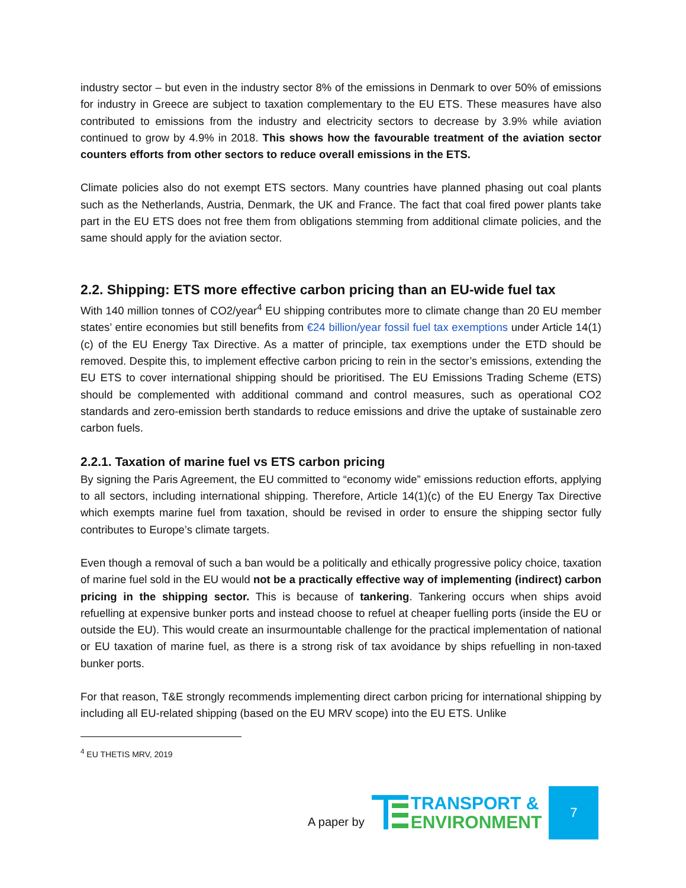industry sector – but even in the industry sector 8% of the emissions in Denmark to over 50% of emissions for industry in Greece are subject to taxation complementary to the EU ETS. These measures have also contributed to emissions from the industry and electricity sectors to decrease by 3.9% while aviation continued to grow by 4.9% in 2018. This shows how the favourable treatment of the aviation sector counters efforts from other sectors to reduce overall emissions in the ETS.
Climate policies also do not exempt ETS sectors. Many countries have planned phasing out coal plants such as the Netherlands, Austria, Denmark, the UK and France. The fact that coal fired power plants take part in the EU ETS does not free them from obligations stemming from additional climate policies, and the same should apply for the aviation sector.
2.2. Shipping: ETS more effective carbon pricing than an EU-wide fuel tax
With 140 million tonnes of CO2/year<sup>4</sup> EU shipping contributes more to climate change than 20 EU member states’ entire economies but still benefits from €24 billion/year fossil fuel tax exemptions under Article 14(1)(c) of the EU Energy Tax Directive. As a matter of principle, tax exemptions under the ETD should be removed. Despite this, to implement effective carbon pricing to rein in the sector’s emissions, extending the EU ETS to cover international shipping should be prioritised. The EU Emissions Trading Scheme (ETS) should be complemented with additional command and control measures, such as operational CO2 standards and zero-emission berth standards to reduce emissions and drive the uptake of sustainable zero carbon fuels.
2.2.1. Taxation of marine fuel vs ETS carbon pricing
By signing the Paris Agreement, the EU committed to “economy wide” emissions reduction efforts, applying to all sectors, including international shipping. Therefore, Article 14(1)(c) of the EU Energy Tax Directive which exempts marine fuel from taxation, should be revised in order to ensure the shipping sector fully contributes to Europe’s climate targets.
Even though a removal of such a ban would be a politically and ethically progressive policy choice, taxation of marine fuel sold in the EU would not be a practically effective way of implementing (indirect) carbon pricing in the shipping sector. This is because of tankering. Tankering occurs when ships avoid refuelling at expensive bunker ports and instead choose to refuel at cheaper fuelling ports (inside the EU or outside the EU). This would create an insurmountable challenge for the practical implementation of national or EU taxation of marine fuel, as there is a strong risk of tax avoidance by ships refuelling in non-taxed bunker ports.
For that reason, T&E strongly recommends implementing direct carbon pricing for international shipping by including all EU-related shipping (based on the EU MRV scope) into the EU ETS. Unlike
<sup>4</sup> EU THETIS MRV, 2019
A paper by
TRANSPORT &
ENVIRONMENT
7